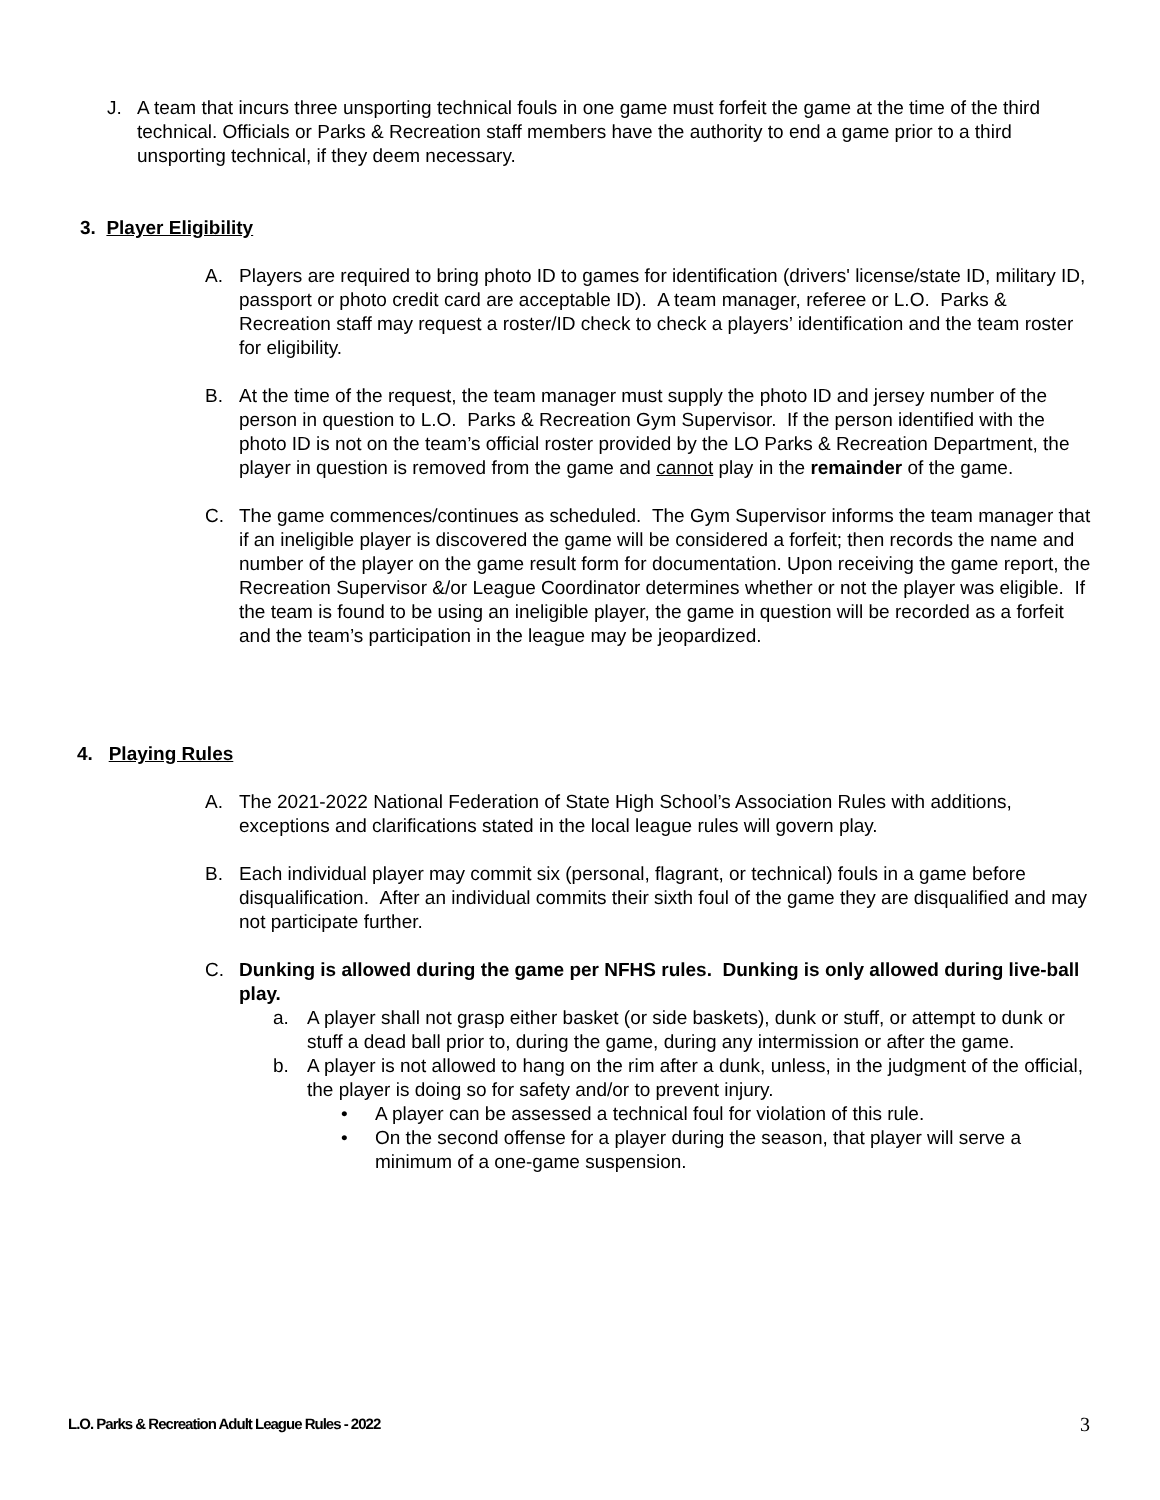J. A team that incurs three unsporting technical fouls in one game must forfeit the game at the time of the third technical. Officials or Parks & Recreation staff members have the authority to end a game prior to a third unsporting technical, if they deem necessary.
3. Player Eligibility
A. Players are required to bring photo ID to games for identification (drivers' license/state ID, military ID, passport or photo credit card are acceptable ID). A team manager, referee or L.O. Parks & Recreation staff may request a roster/ID check to check a players’ identification and the team roster for eligibility.
B. At the time of the request, the team manager must supply the photo ID and jersey number of the person in question to L.O. Parks & Recreation Gym Supervisor. If the person identified with the photo ID is not on the team’s official roster provided by the LO Parks & Recreation Department, the player in question is removed from the game and cannot play in the remainder of the game.
C. The game commences/continues as scheduled. The Gym Supervisor informs the team manager that if an ineligible player is discovered the game will be considered a forfeit; then records the name and number of the player on the game result form for documentation. Upon receiving the game report, the Recreation Supervisor &/or League Coordinator determines whether or not the player was eligible. If the team is found to be using an ineligible player, the game in question will be recorded as a forfeit and the team’s participation in the league may be jeopardized.
4. Playing Rules
A. The 2021-2022 National Federation of State High School’s Association Rules with additions, exceptions and clarifications stated in the local league rules will govern play.
B. Each individual player may commit six (personal, flagrant, or technical) fouls in a game before disqualification. After an individual commits their sixth foul of the game they are disqualified and may not participate further.
C. Dunking is allowed during the game per NFHS rules. Dunking is only allowed during live-ball play.
a. A player shall not grasp either basket (or side baskets), dunk or stuff, or attempt to dunk or stuff a dead ball prior to, during the game, during any intermission or after the game.
b. A player is not allowed to hang on the rim after a dunk, unless, in the judgment of the official, the player is doing so for safety and/or to prevent injury.
• A player can be assessed a technical foul for violation of this rule.
• On the second offense for a player during the season, that player will serve a minimum of a one-game suspension.
L.O. Parks & Recreation Adult League Rules - 2022 3